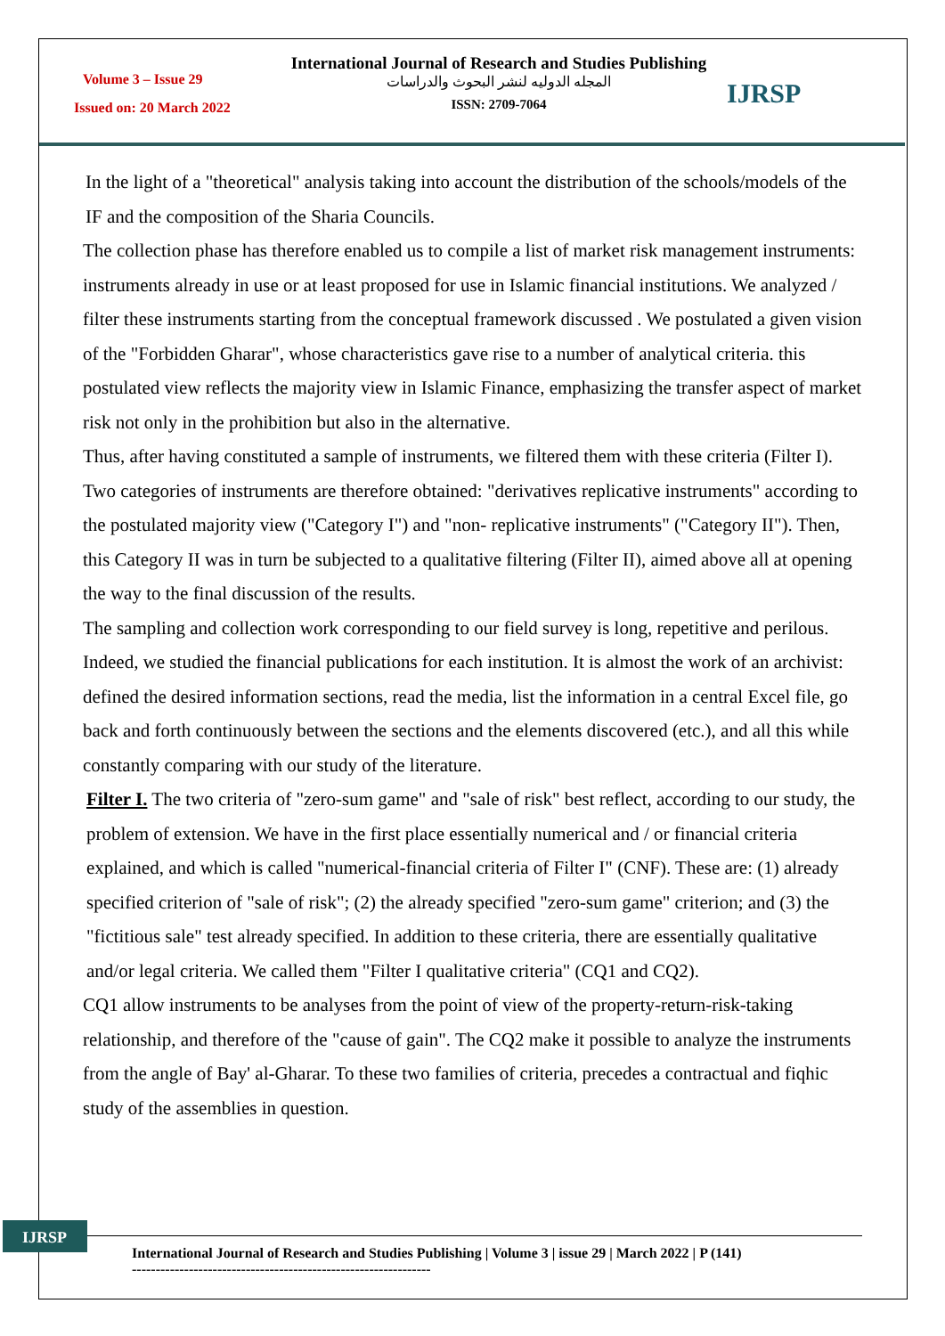Volume 3 – Issue 29
Issued on: 20 March 2022
International Journal of Research and Studies Publishing
المجله الدوليه لنشر البحوث والدراسات
ISSN: 2709-7064
IJRSP
In the light of a "theoretical" analysis taking into account the distribution of the schools/models of the IF and the composition of the Sharia Councils.
The collection phase has therefore enabled us to compile a list of market risk management instruments: instruments already in use or at least proposed for use in Islamic financial institutions. We analyzed / filter these instruments starting from the conceptual framework discussed . We postulated a given vision of the "Forbidden Gharar", whose characteristics gave rise to a number of analytical criteria. this postulated view reflects the majority view in Islamic Finance, emphasizing the transfer aspect of market risk not only in the prohibition but also in the alternative.
Thus, after having constituted a sample of instruments, we filtered them with these criteria (Filter I). Two categories of instruments are therefore obtained: "derivatives replicative instruments" according to the postulated majority view ("Category I") and "non- replicative instruments" ("Category II"). Then, this Category II was in turn be subjected to a qualitative filtering (Filter II), aimed above all at opening the way to the final discussion of the results.
The sampling and collection work corresponding to our field survey is long, repetitive and perilous. Indeed, we studied the financial publications for each institution. It is almost the work of an archivist: defined the desired information sections, read the media, list the information in a central Excel file, go back and forth continuously between the sections and the elements discovered (etc.), and all this while constantly comparing with our study of the literature.
Filter I. The two criteria of "zero-sum game" and "sale of risk" best reflect, according to our study, the problem of extension. We have in the first place essentially numerical and / or financial criteria explained, and which is called "numerical-financial criteria of Filter I" (CNF). These are: (1) already specified criterion of "sale of risk"; (2) the already specified "zero-sum game" criterion; and (3) the "fictitious sale" test already specified. In addition to these criteria, there are essentially qualitative and/or legal criteria. We called them "Filter I qualitative criteria" (CQ1 and CQ2).
CQ1 allow instruments to be analyses from the point of view of the property-return-risk-taking relationship, and therefore of the "cause of gain". The CQ2 make it possible to analyze the instruments from the angle of Bay' al-Gharar. To these two families of criteria, precedes a contractual and fiqhic study of the assemblies in question.
IJRSP
International Journal of Research and Studies Publishing | Volume 3 | issue 29 | March 2022 | P (141)
---------------------------------------------------------------